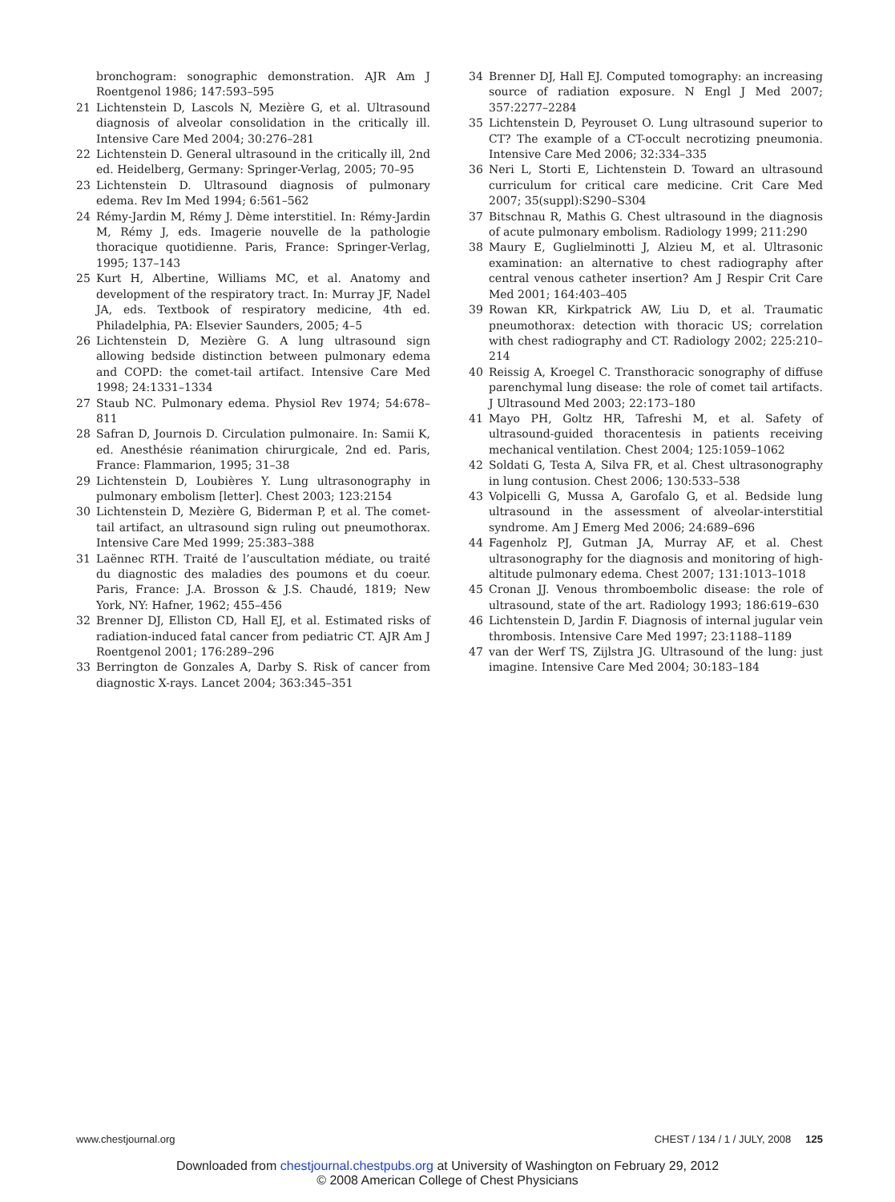bronchogram: sonographic demonstration. AJR Am J Roentgenol 1986; 147:593–595
21 Lichtenstein D, Lascols N, Mezière G, et al. Ultrasound diagnosis of alveolar consolidation in the critically ill. Intensive Care Med 2004; 30:276–281
22 Lichtenstein D. General ultrasound in the critically ill, 2nd ed. Heidelberg, Germany: Springer-Verlag, 2005; 70–95
23 Lichtenstein D. Ultrasound diagnosis of pulmonary edema. Rev Im Med 1994; 6:561–562
24 Rémy-Jardin M, Rémy J. Dème interstitiel. In: Rémy-Jardin M, Rémy J, eds. Imagerie nouvelle de la pathologie thoracique quotidienne. Paris, France: Springer-Verlag, 1995; 137–143
25 Kurt H, Albertine, Williams MC, et al. Anatomy and development of the respiratory tract. In: Murray JF, Nadel JA, eds. Textbook of respiratory medicine, 4th ed. Philadelphia, PA: Elsevier Saunders, 2005; 4–5
26 Lichtenstein D, Mezière G. A lung ultrasound sign allowing bedside distinction between pulmonary edema and COPD: the comet-tail artifact. Intensive Care Med 1998; 24:1331–1334
27 Staub NC. Pulmonary edema. Physiol Rev 1974; 54:678–811
28 Safran D, Journois D. Circulation pulmonaire. In: Samii K, ed. Anesthésie réanimation chirurgicale, 2nd ed. Paris, France: Flammarion, 1995; 31–38
29 Lichtenstein D, Loubières Y. Lung ultrasonography in pulmonary embolism [letter]. Chest 2003; 123:2154
30 Lichtenstein D, Mezière G, Biderman P, et al. The comet-tail artifact, an ultrasound sign ruling out pneumothorax. Intensive Care Med 1999; 25:383–388
31 Laënnec RTH. Traité de l’auscultation médiate, ou traité du diagnostic des maladies des poumons et du coeur. Paris, France: J.A. Brosson & J.S. Chaudé, 1819; New York, NY: Hafner, 1962; 455–456
32 Brenner DJ, Elliston CD, Hall EJ, et al. Estimated risks of radiation-induced fatal cancer from pediatric CT. AJR Am J Roentgenol 2001; 176:289–296
33 Berrington de Gonzales A, Darby S. Risk of cancer from diagnostic X-rays. Lancet 2004; 363:345–351
34 Brenner DJ, Hall EJ. Computed tomography: an increasing source of radiation exposure. N Engl J Med 2007; 357:2277–2284
35 Lichtenstein D, Peyrouset O. Lung ultrasound superior to CT? The example of a CT-occult necrotizing pneumonia. Intensive Care Med 2006; 32:334–335
36 Neri L, Storti E, Lichtenstein D. Toward an ultrasound curriculum for critical care medicine. Crit Care Med 2007; 35(suppl):S290–S304
37 Bitschnau R, Mathis G. Chest ultrasound in the diagnosis of acute pulmonary embolism. Radiology 1999; 211:290
38 Maury E, Guglielminotti J, Alzieu M, et al. Ultrasonic examination: an alternative to chest radiography after central venous catheter insertion? Am J Respir Crit Care Med 2001; 164:403–405
39 Rowan KR, Kirkpatrick AW, Liu D, et al. Traumatic pneumothorax: detection with thoracic US; correlation with chest radiography and CT. Radiology 2002; 225:210–214
40 Reissig A, Kroegel C. Transthoracic sonography of diffuse parenchymal lung disease: the role of comet tail artifacts. J Ultrasound Med 2003; 22:173–180
41 Mayo PH, Goltz HR, Tafreshi M, et al. Safety of ultrasound-guided thoracentesis in patients receiving mechanical ventilation. Chest 2004; 125:1059–1062
42 Soldati G, Testa A, Silva FR, et al. Chest ultrasonography in lung contusion. Chest 2006; 130:533–538
43 Volpicelli G, Mussa A, Garofalo G, et al. Bedside lung ultrasound in the assessment of alveolar-interstitial syndrome. Am J Emerg Med 2006; 24:689–696
44 Fagenholz PJ, Gutman JA, Murray AF, et al. Chest ultrasonography for the diagnosis and monitoring of high-altitude pulmonary edema. Chest 2007; 131:1013–1018
45 Cronan JJ. Venous thromboembolic disease: the role of ultrasound, state of the art. Radiology 1993; 186:619–630
46 Lichtenstein D, Jardin F. Diagnosis of internal jugular vein thrombosis. Intensive Care Med 1997; 23:1188–1189
47 van der Werf TS, Zijlstra JG. Ultrasound of the lung: just imagine. Intensive Care Med 2004; 30:183–184
www.chestjournal.org CHEST / 134 / 1 / JULY, 2008 125
Downloaded from chestjournal.chestpubs.org at University of Washington on February 29, 2012
© 2008 American College of Chest Physicians